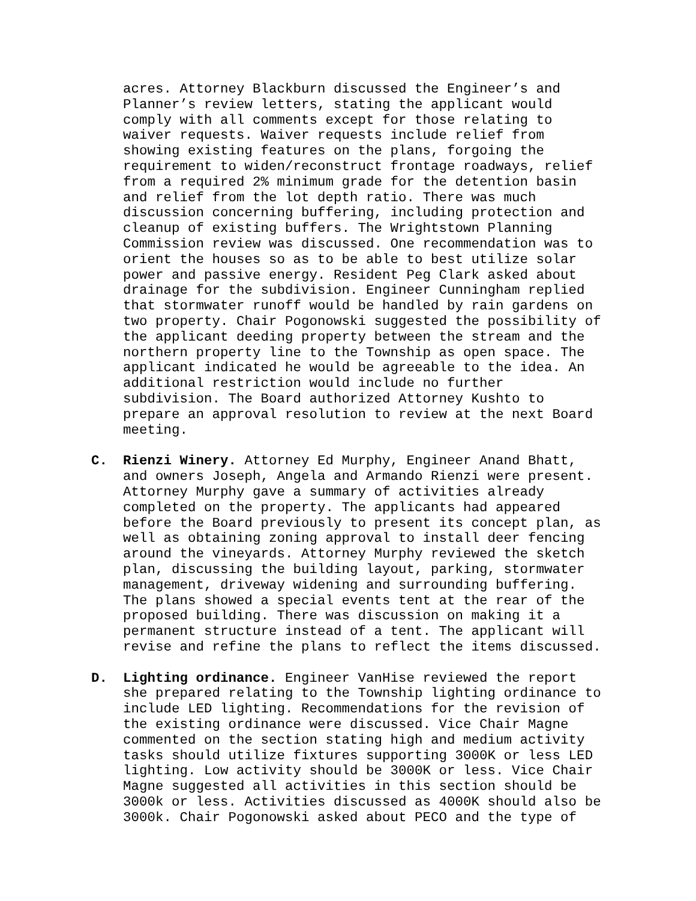acres. Attorney Blackburn discussed the Engineer’s and Planner’s review letters, stating the applicant would comply with all comments except for those relating to waiver requests. Waiver requests include relief from showing existing features on the plans, forgoing the requirement to widen/reconstruct frontage roadways, relief from a required 2% minimum grade for the detention basin and relief from the lot depth ratio. There was much discussion concerning buffering, including protection and cleanup of existing buffers. The Wrightstown Planning Commission review was discussed. One recommendation was to orient the houses so as to be able to best utilize solar power and passive energy. Resident Peg Clark asked about drainage for the subdivision. Engineer Cunningham replied that stormwater runoff would be handled by rain gardens on two property. Chair Pogonowski suggested the possibility of the applicant deeding property between the stream and the northern property line to the Township as open space. The applicant indicated he would be agreeable to the idea. An additional restriction would include no further subdivision. The Board authorized Attorney Kushto to prepare an approval resolution to review at the next Board meeting.
C. Rienzi Winery. Attorney Ed Murphy, Engineer Anand Bhatt, and owners Joseph, Angela and Armando Rienzi were present. Attorney Murphy gave a summary of activities already completed on the property. The applicants had appeared before the Board previously to present its concept plan, as well as obtaining zoning approval to install deer fencing around the vineyards. Attorney Murphy reviewed the sketch plan, discussing the building layout, parking, stormwater management, driveway widening and surrounding buffering. The plans showed a special events tent at the rear of the proposed building. There was discussion on making it a permanent structure instead of a tent. The applicant will revise and refine the plans to reflect the items discussed.
D. Lighting ordinance. Engineer VanHise reviewed the report she prepared relating to the Township lighting ordinance to include LED lighting. Recommendations for the revision of the existing ordinance were discussed. Vice Chair Magne commented on the section stating high and medium activity tasks should utilize fixtures supporting 3000K or less LED lighting. Low activity should be 3000K or less. Vice Chair Magne suggested all activities in this section should be 3000k or less. Activities discussed as 4000K should also be 3000k. Chair Pogonowski asked about PECO and the type of